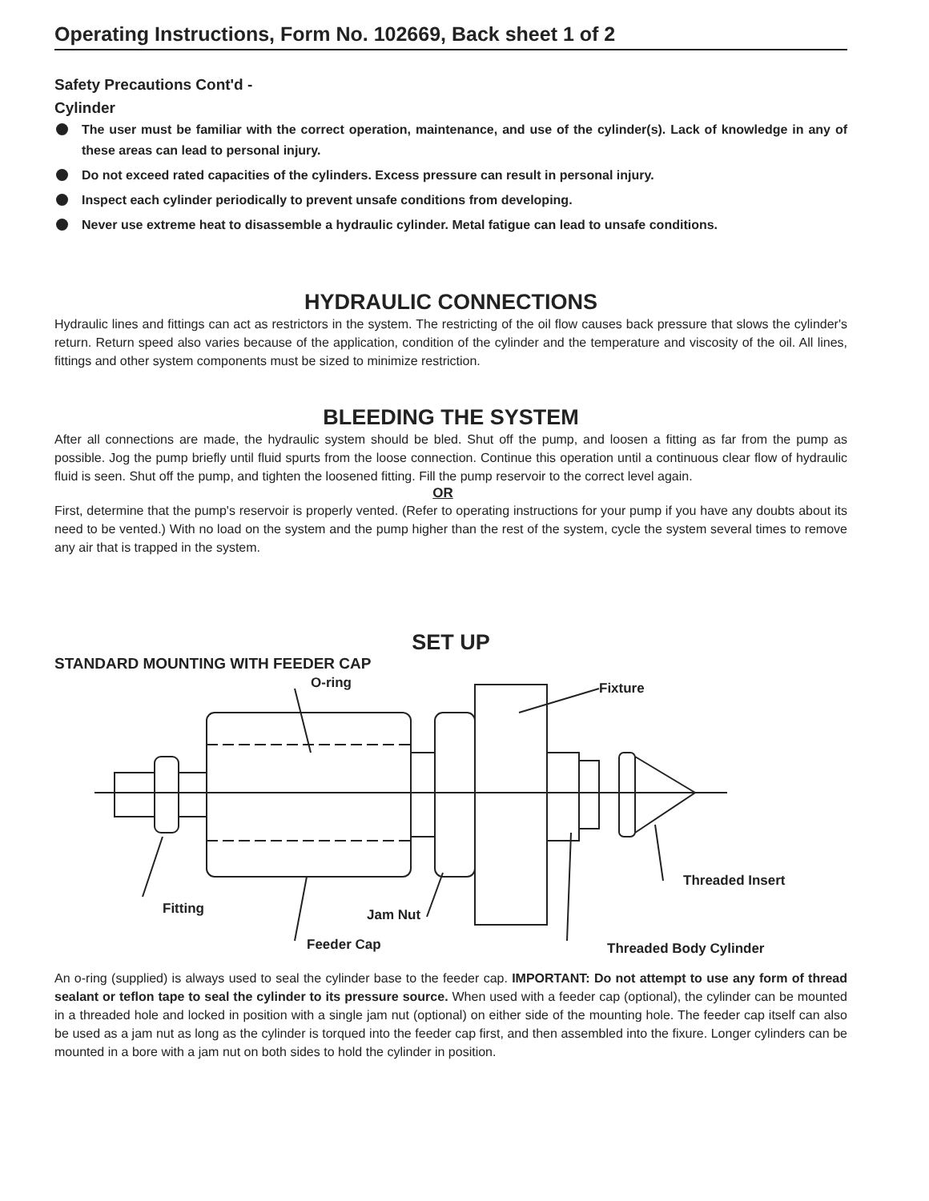Operating Instructions, Form No. 102669, Back sheet 1 of 2
Safety Precautions Cont'd -
Cylinder
The user must be familiar with the correct operation, maintenance, and use of the cylinder(s). Lack of knowledge in any of these areas can lead to personal injury.
Do not exceed rated capacities of the cylinders. Excess pressure can result in personal injury.
Inspect each cylinder periodically to prevent unsafe conditions from developing.
Never use extreme heat to disassemble a hydraulic cylinder. Metal fatigue can lead to unsafe conditions.
HYDRAULIC CONNECTIONS
Hydraulic lines and fittings can act as restrictors in the system. The restricting of the oil flow causes back pressure that slows the cylinder's return. Return speed also varies because of the application, condition of the cylinder and the temperature and viscosity of the oil. All lines, fittings and other system components must be sized to minimize restriction.
BLEEDING THE SYSTEM
After all connections are made, the hydraulic system should be bled. Shut off the pump, and loosen a fitting as far from the pump as possible. Jog the pump briefly until fluid spurts from the loose connection. Continue this operation until a continuous clear flow of hydraulic fluid is seen. Shut off the pump, and tighten the loosened fitting. Fill the pump reservoir to the correct level again.
OR
First, determine that the pump's reservoir is properly vented. (Refer to operating instructions for your pump if you have any doubts about its need to be vented.) With no load on the system and the pump higher than the rest of the system, cycle the system several times to remove any air that is trapped in the system.
SET UP
STANDARD MOUNTING WITH FEEDER CAP
O-ring
Fixture
Threaded Insert
Fitting
Jam Nut
Feeder Cap
Threaded Body Cylinder
An o-ring (supplied) is always used to seal the cylinder base to the feeder cap. IMPORTANT: Do not attempt to use any form of thread sealant or teflon tape to seal the cylinder to its pressure source. When used with a feeder cap (optional), the cylinder can be mounted in a threaded hole and locked in position with a single jam nut (optional) on either side of the mounting hole. The feeder cap itself can also be used as a jam nut as long as the cylinder is torqued into the feeder cap first, and then assembled into the fixure. Longer cylinders can be mounted in a bore with a jam nut on both sides to hold the cylinder in position.